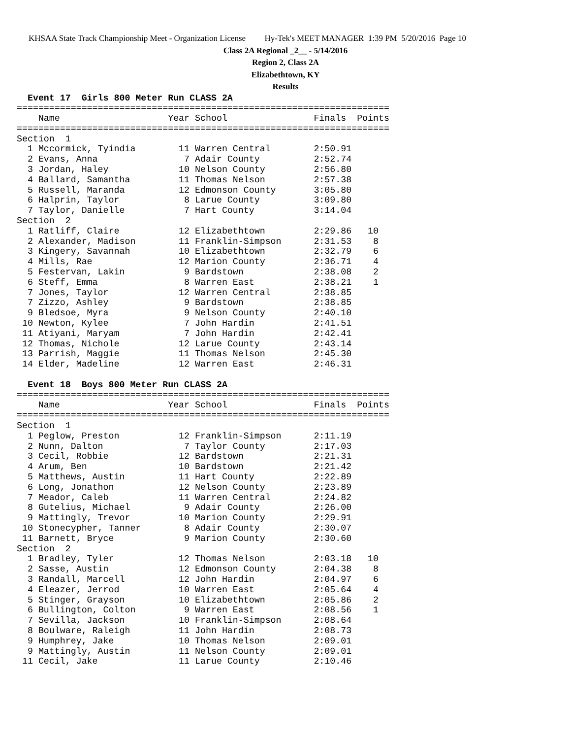KHSAA State Track Championship Meet - Organization License Hy-Tek's MEET MANAGER 1:39 PM 5/20/2016 Page 10
Class 2A Regional _2__ - 5/14/2016
Region 2, Class 2A
Elizabethtown, KY
Results
  Event 17  Girls 800 Meter Run CLASS 2A
=====================================================================
    Name                    Year School                Finals  Points
=====================================================================
Section  1
  1 Mccormick, Tyindia        11 Warren Central        2:50.91
  2 Evans, Anna                7 Adair County          2:52.74
  3 Jordan, Haley             10 Nelson County         2:56.80
  4 Ballard, Samantha         11 Thomas Nelson         2:57.38
  5 Russell, Maranda          12 Edmonson County       3:05.80
  6 Halprin, Taylor            8 Larue County          3:09.80
  7 Taylor, Danielle           7 Hart County           3:14.04
Section  2
  1 Ratliff, Claire           12 Elizabethtown         2:29.86   10
  2 Alexander, Madison        11 Franklin-Simpson      2:31.53    8
  3 Kingery, Savannah         10 Elizabethtown         2:32.79    6
  4 Mills, Rae                12 Marion County         2:36.71    4
  5 Festervan, Lakin           9 Bardstown             2:38.08    2
  6 Steff, Emma                8 Warren East           2:38.21    1
  7 Jones, Taylor             12 Warren Central        2:38.85
  7 Zizzo, Ashley              9 Bardstown             2:38.85
  9 Bledsoe, Myra              9 Nelson County         2:40.10
 10 Newton, Kylee              7 John Hardin           2:41.51
 11 Atiyani, Maryam            7 John Hardin           2:42.41
 12 Thomas, Nichole           12 Larue County          2:43.14
 13 Parrish, Maggie           11 Thomas Nelson         2:45.30
 14 Elder, Madeline           12 Warren East           2:46.31

  Event 18  Boys 800 Meter Run CLASS 2A
=====================================================================
    Name                    Year School                Finals  Points
=====================================================================
Section  1
  1 Peglow, Preston           12 Franklin-Simpson      2:11.19
  2 Nunn, Dalton               7 Taylor County         2:17.03
  3 Cecil, Robbie             12 Bardstown             2:21.31
  4 Arum, Ben                 10 Bardstown             2:21.42
  5 Matthews, Austin          11 Hart County           2:22.89
  6 Long, Jonathon            12 Nelson County         2:23.89
  7 Meador, Caleb             11 Warren Central        2:24.82
  8 Gutelius, Michael          9 Adair County          2:26.00
  9 Mattingly, Trevor         10 Marion County         2:29.91
 10 Stonecypher, Tanner        8 Adair County          2:30.07
 11 Barnett, Bryce             9 Marion County         2:30.60
Section  2
  1 Bradley, Tyler            12 Thomas Nelson         2:03.18   10
  2 Sasse, Austin             12 Edmonson County       2:04.38    8
  3 Randall, Marcell          12 John Hardin           2:04.97    6
  4 Eleazer, Jerrod           10 Warren East           2:05.64    4
  5 Stinger, Grayson          10 Elizabethtown         2:05.86    2
  6 Bullington, Colton         9 Warren East           2:08.56    1
  7 Sevilla, Jackson          10 Franklin-Simpson      2:08.64
  8 Boulware, Raleigh         11 John Hardin           2:08.73
  9 Humphrey, Jake            10 Thomas Nelson         2:09.01
  9 Mattingly, Austin         11 Nelson County         2:09.01
 11 Cecil, Jake               11 Larue County          2:10.46